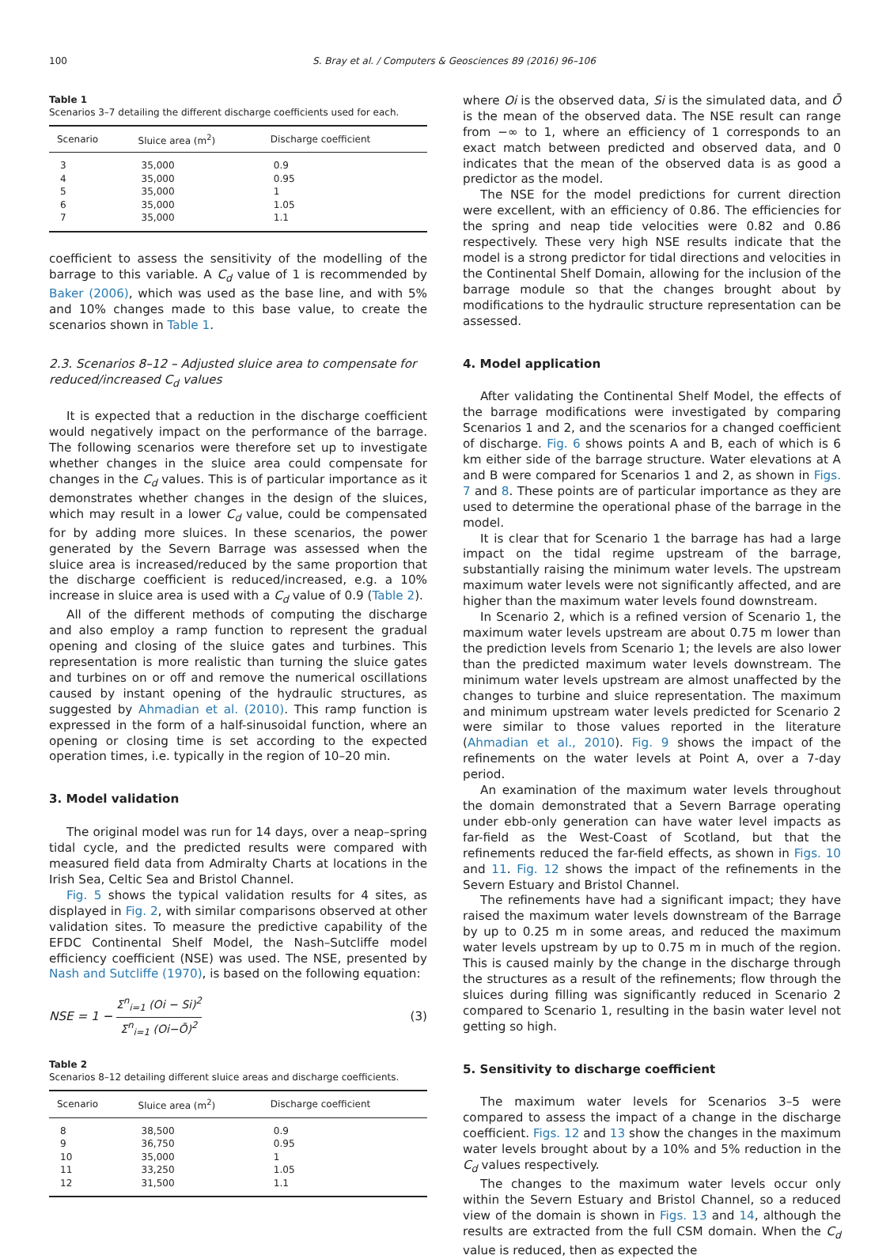100 S. Bray et al. / Computers & Geosciences 89 (2016) 96–106
Table 1
Scenarios 3–7 detailing the different discharge coefficients used for each.
| Scenario | Sluice area (m<sup>2</sup>) | Discharge coefficient |
| --- | --- | --- |
| 3 | 35,000 | 0.9 |
| 4 | 35,000 | 0.95 |
| 5 | 35,000 | 1 |
| 6 | 35,000 | 1.05 |
| 7 | 35,000 | 1.1 |
coefficient to assess the sensitivity of the modelling of the barrage to this variable. A C<sub>d</sub> value of 1 is recommended by Baker (2006), which was used as the base line, and with 5% and 10% changes made to this base value, to create the scenarios shown in Table 1.
2.3. Scenarios 8–12 – Adjusted sluice area to compensate for reduced/increased C<sub>d</sub> values
It is expected that a reduction in the discharge coefficient would negatively impact on the performance of the barrage. The following scenarios were therefore set up to investigate whether changes in the sluice area could compensate for changes in the C<sub>d</sub> values. This is of particular importance as it demonstrates whether changes in the design of the sluices, which may result in a lower C<sub>d</sub> value, could be compensated for by adding more sluices. In these scenarios, the power generated by the Severn Barrage was assessed when the sluice area is increased/reduced by the same proportion that the discharge coefficient is reduced/increased, e.g. a 10% increase in sluice area is used with a C<sub>d</sub> value of 0.9 (Table 2).
All of the different methods of computing the discharge and also employ a ramp function to represent the gradual opening and closing of the sluice gates and turbines. This representation is more realistic than turning the sluice gates and turbines on or off and remove the numerical oscillations caused by instant opening of the hydraulic structures, as suggested by Ahmadian et al. (2010). This ramp function is expressed in the form of a half-sinusoidal function, where an opening or closing time is set according to the expected operation times, i.e. typically in the region of 10–20 min.
3. Model validation
The original model was run for 14 days, over a neap–spring tidal cycle, and the predicted results were compared with measured field data from Admiralty Charts at locations in the Irish Sea, Celtic Sea and Bristol Channel.
Fig. 5 shows the typical validation results for 4 sites, as displayed in Fig. 2, with similar comparisons observed at other validation sites. To measure the predictive capability of the EFDC Continental Shelf Model, the Nash–Sutcliffe model efficiency coefficient (NSE) was used. The NSE, presented by Nash and Sutcliffe (1970), is based on the following equation:
NSE = 1 − Σ<sup>n</sup><sub>i=1</sub> (Oi − Si)<sup>2</sup> Σ<sup>n</sup><sub>i=1</sub> (Oi−Ō)<sup>2</sup> (3)
Table 2
Scenarios 8–12 detailing different sluice areas and discharge coefficients.
| Scenario | Sluice area (m<sup>2</sup>) | Discharge coefficient |
| --- | --- | --- |
| 8 | 38,500 | 0.9 |
| 9 | 36,750 | 0.95 |
| 10 | 35,000 | 1 |
| 11 | 33,250 | 1.05 |
| 12 | 31,500 | 1.1 |
where Oi is the observed data, Si is the simulated data, and Ō is the mean of the observed data. The NSE result can range from −∞ to 1, where an efficiency of 1 corresponds to an exact match between predicted and observed data, and 0 indicates that the mean of the observed data is as good a predictor as the model.
The NSE for the model predictions for current direction were excellent, with an efficiency of 0.86. The efficiencies for the spring and neap tide velocities were 0.82 and 0.86 respectively. These very high NSE results indicate that the model is a strong predictor for tidal directions and velocities in the Continental Shelf Domain, allowing for the inclusion of the barrage module so that the changes brought about by modifications to the hydraulic structure representation can be assessed.
4. Model application
After validating the Continental Shelf Model, the effects of the barrage modifications were investigated by comparing Scenarios 1 and 2, and the scenarios for a changed coefficient of discharge. Fig. 6 shows points A and B, each of which is 6 km either side of the barrage structure. Water elevations at A and B were compared for Scenarios 1 and 2, as shown in Figs. 7 and 8. These points are of particular importance as they are used to determine the operational phase of the barrage in the model.
It is clear that for Scenario 1 the barrage has had a large impact on the tidal regime upstream of the barrage, substantially raising the minimum water levels. The upstream maximum water levels were not significantly affected, and are higher than the maximum water levels found downstream.
In Scenario 2, which is a refined version of Scenario 1, the maximum water levels upstream are about 0.75 m lower than the prediction levels from Scenario 1; the levels are also lower than the predicted maximum water levels downstream. The minimum water levels upstream are almost unaffected by the changes to turbine and sluice representation. The maximum and minimum upstream water levels predicted for Scenario 2 were similar to those values reported in the literature (Ahmadian et al., 2010). Fig. 9 shows the impact of the refinements on the water levels at Point A, over a 7-day period.
An examination of the maximum water levels throughout the domain demonstrated that a Severn Barrage operating under ebb-only generation can have water level impacts as far-field as the West-Coast of Scotland, but that the refinements reduced the far-field effects, as shown in Figs. 10 and 11. Fig. 12 shows the impact of the refinements in the Severn Estuary and Bristol Channel.
The refinements have had a significant impact; they have raised the maximum water levels downstream of the Barrage by up to 0.25 m in some areas, and reduced the maximum water levels upstream by up to 0.75 m in much of the region. This is caused mainly by the change in the discharge through the structures as a result of the refinements; flow through the sluices during filling was significantly reduced in Scenario 2 compared to Scenario 1, resulting in the basin water level not getting so high.
5. Sensitivity to discharge coefficient
The maximum water levels for Scenarios 3–5 were compared to assess the impact of a change in the discharge coefficient. Figs. 12 and 13 show the changes in the maximum water levels brought about by a 10% and 5% reduction in the C<sub>d</sub> values respectively.
The changes to the maximum water levels occur only within the Severn Estuary and Bristol Channel, so a reduced view of the domain is shown in Figs. 13 and 14, although the results are extracted from the full CSM domain. When the C<sub>d</sub> value is reduced, then as expected the